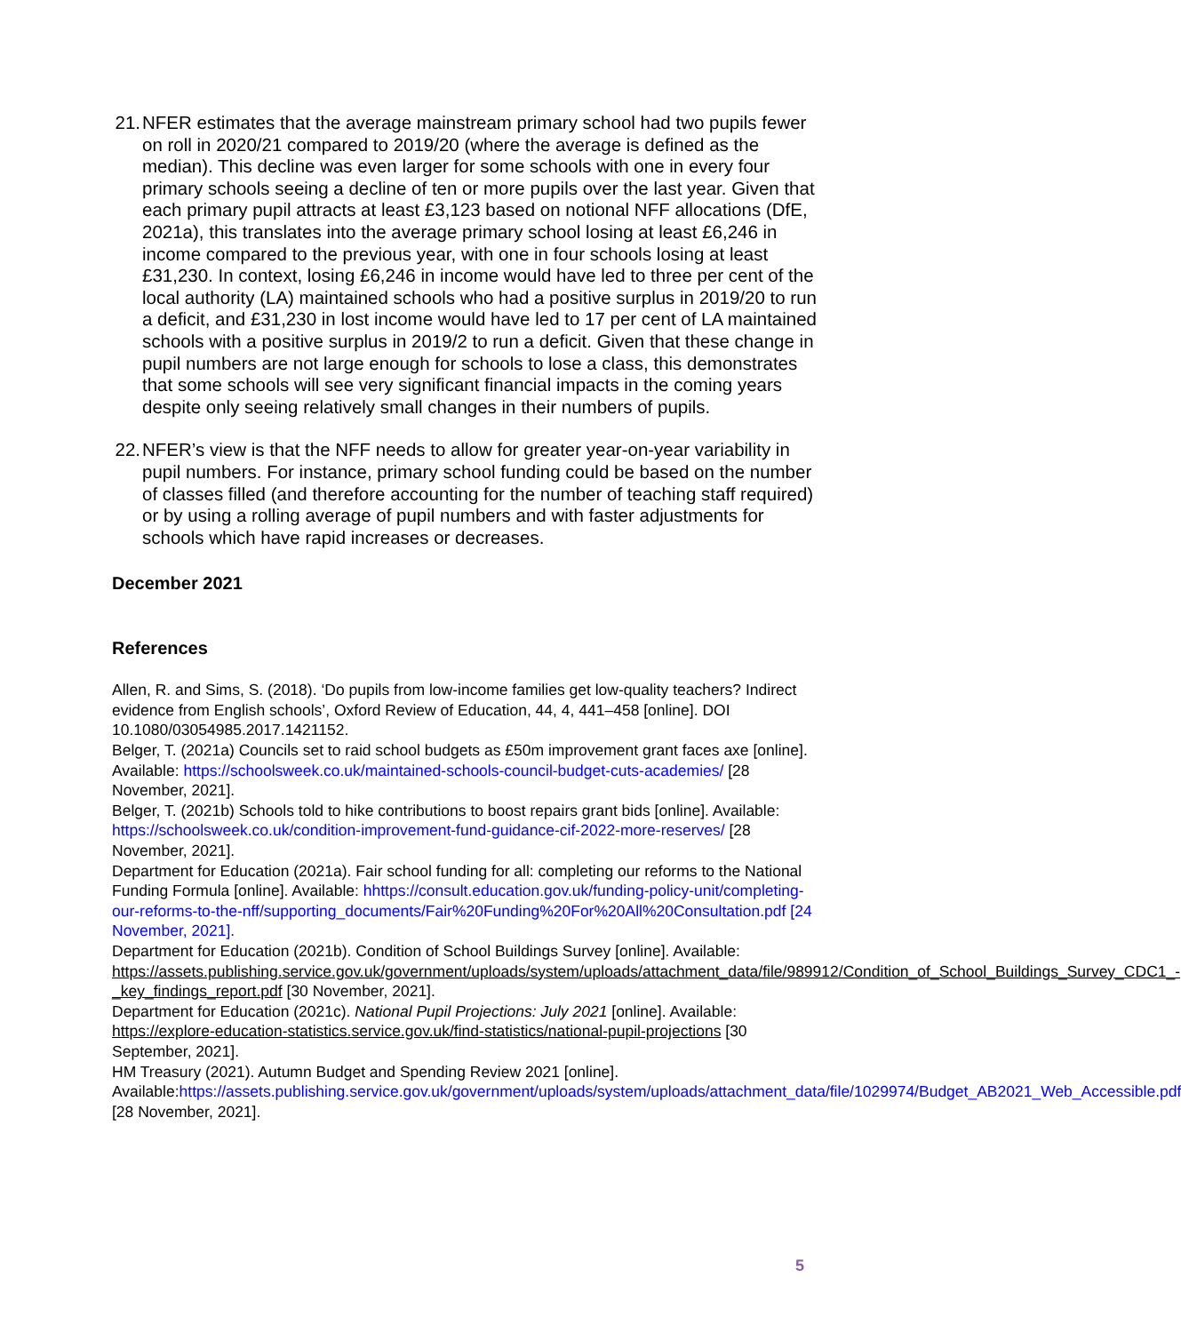21. NFER estimates that the average mainstream primary school had two pupils fewer on roll in 2020/21 compared to 2019/20 (where the average is defined as the median). This decline was even larger for some schools with one in every four primary schools seeing a decline of ten or more pupils over the last year. Given that each primary pupil attracts at least £3,123 based on notional NFF allocations (DfE, 2021a), this translates into the average primary school losing at least £6,246 in income compared to the previous year, with one in four schools losing at least £31,230. In context, losing £6,246 in income would have led to three per cent of the local authority (LA) maintained schools who had a positive surplus in 2019/20 to run a deficit, and £31,230 in lost income would have led to 17 per cent of LA maintained schools with a positive surplus in 2019/2 to run a deficit. Given that these change in pupil numbers are not large enough for schools to lose a class, this demonstrates that some schools will see very significant financial impacts in the coming years despite only seeing relatively small changes in their numbers of pupils.
22. NFER’s view is that the NFF needs to allow for greater year-on-year variability in pupil numbers. For instance, primary school funding could be based on the number of classes filled (and therefore accounting for the number of teaching staff required) or by using a rolling average of pupil numbers and with faster adjustments for schools which have rapid increases or decreases.
December 2021
References
Allen, R. and Sims, S. (2018). ‘Do pupils from low-income families get low-quality teachers? Indirect evidence from English schools’, Oxford Review of Education, 44, 4, 441–458 [online]. DOI 10.1080/03054985.2017.1421152.
Belger, T. (2021a) Councils set to raid school budgets as £50m improvement grant faces axe [online]. Available: https://schoolsweek.co.uk/maintained-schools-council-budget-cuts-academies/ [28 November, 2021].
Belger, T. (2021b) Schools told to hike contributions to boost repairs grant bids [online]. Available: https://schoolsweek.co.uk/condition-improvement-fund-guidance-cif-2022-more-reserves/ [28 November, 2021].
Department for Education (2021a). Fair school funding for all: completing our reforms to the National Funding Formula [online]. Available: hhttps://consult.education.gov.uk/funding-policy-unit/completing-our-reforms-to-the-nff/supporting_documents/Fair%20Funding%20For%20All%20Consultation.pdf [24 November, 2021].
Department for Education (2021b). Condition of School Buildings Survey [online]. Available: https://assets.publishing.service.gov.uk/government/uploads/system/uploads/attachment_data/file/989912/Condition_of_School_Buildings_Survey_CDC1_-_key_findings_report.pdf [30 November, 2021].
Department for Education (2021c). National Pupil Projections: July 2021 [online]. Available: https://explore-education-statistics.service.gov.uk/find-statistics/national-pupil-projections [30 September, 2021].
HM Treasury (2021). Autumn Budget and Spending Review 2021 [online]. Available:https://assets.publishing.service.gov.uk/government/uploads/system/uploads/attachment_data/file/1029974/Budget_AB2021_Web_Accessible.pdf [28 November, 2021].
5